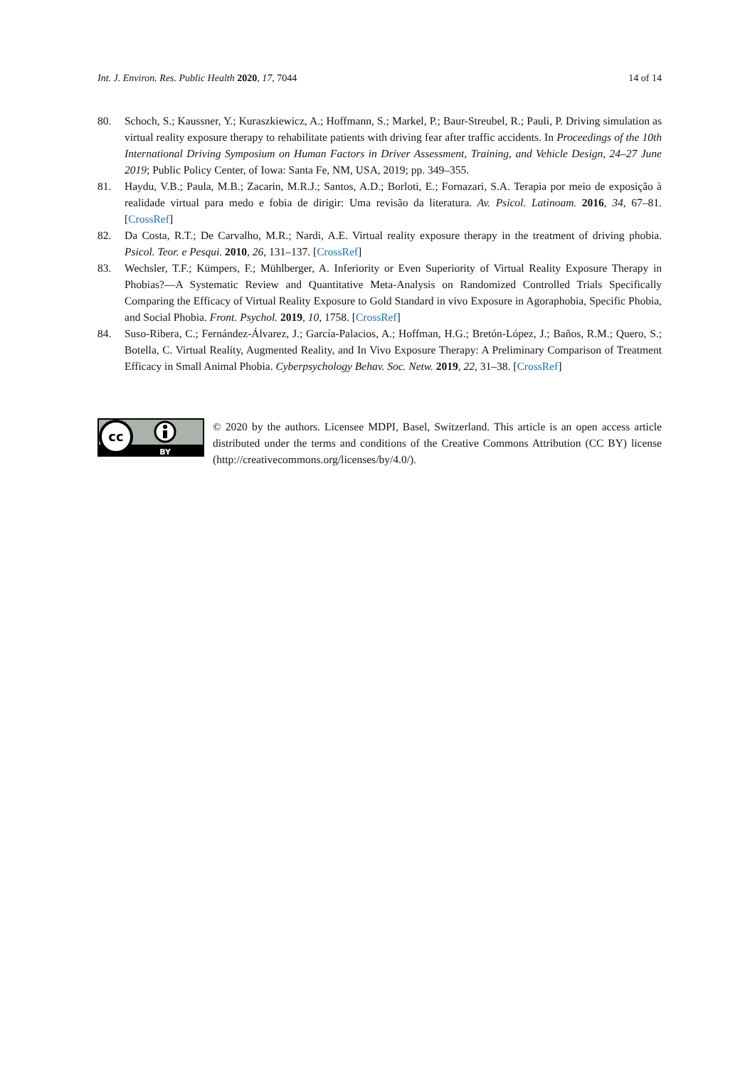Int. J. Environ. Res. Public Health 2020, 17, 7044 14 of 14
80. Schoch, S.; Kaussner, Y.; Kuraszkiewicz, A.; Hoffmann, S.; Markel, P.; Baur-Streubel, R.; Pauli, P. Driving simulation as virtual reality exposure therapy to rehabilitate patients with driving fear after traffic accidents. In Proceedings of the 10th International Driving Symposium on Human Factors in Driver Assessment, Training, and Vehicle Design, 24–27 June 2019; Public Policy Center, of Iowa: Santa Fe, NM, USA, 2019; pp. 349–355.
81. Haydu, V.B.; Paula, M.B.; Zacarin, M.R.J.; Santos, A.D.; Borloti, E.; Fornazari, S.A. Terapia por meio de exposição à realidade virtual para medo e fobia de dirigir: Uma revisão da literatura. Av. Psicol. Latinoam. 2016, 34, 67–81. [CrossRef]
82. Da Costa, R.T.; De Carvalho, M.R.; Nardi, A.E. Virtual reality exposure therapy in the treatment of driving phobia. Psicol. Teor. e Pesqui. 2010, 26, 131–137. [CrossRef]
83. Wechsler, T.F.; Kümpers, F.; Mühlberger, A. Inferiority or Even Superiority of Virtual Reality Exposure Therapy in Phobias?—A Systematic Review and Quantitative Meta-Analysis on Randomized Controlled Trials Specifically Comparing the Efficacy of Virtual Reality Exposure to Gold Standard in vivo Exposure in Agoraphobia, Specific Phobia, and Social Phobia. Front. Psychol. 2019, 10, 1758. [CrossRef]
84. Suso-Ribera, C.; Fernández-Álvarez, J.; García-Palacios, A.; Hoffman, H.G.; Bretón-López, J.; Baños, R.M.; Quero, S.; Botella, C. Virtual Reality, Augmented Reality, and In Vivo Exposure Therapy: A Preliminary Comparison of Treatment Efficacy in Small Animal Phobia. Cyberpsychology Behav. Soc. Netw. 2019, 22, 31–38. [CrossRef]
cc
BY
© 2020 by the authors. Licensee MDPI, Basel, Switzerland. This article is an open access article distributed under the terms and conditions of the Creative Commons Attribution (CC BY) license (http://creativecommons.org/licenses/by/4.0/).